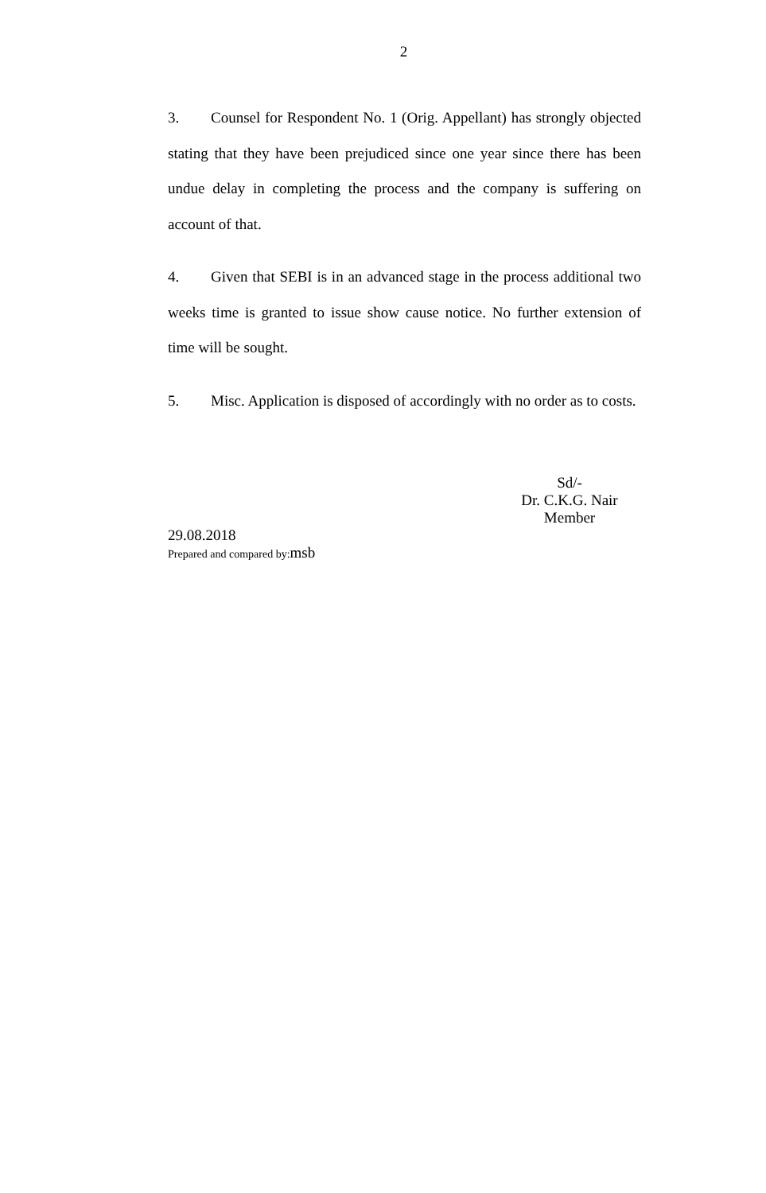2
3. Counsel for Respondent No. 1 (Orig. Appellant) has strongly objected stating that they have been prejudiced since one year since there has been undue delay in completing the process and the company is suffering on account of that.
4. Given that SEBI is in an advanced stage in the process additional two weeks time is granted to issue show cause notice. No further extension of time will be sought.
5. Misc. Application is disposed of accordingly with no order as to costs.
Sd/-
Dr. C.K.G. Nair
Member
29.08.2018
Prepared and compared by: msb